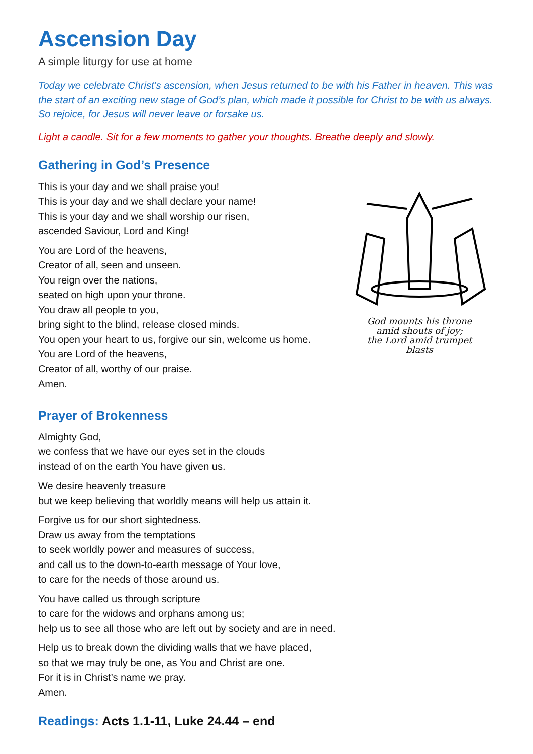Ascension Day
A simple liturgy for use at home
Today we celebrate Christ’s ascension, when Jesus returned to be with his Father in heaven. This was the start of an exciting new stage of God’s plan, which made it possible for Christ to be with us always. So rejoice, for Jesus will never leave or forsake us.
Light a candle. Sit for a few moments to gather your thoughts. Breathe deeply and slowly.
Gathering in God’s Presence
This is your day and we shall praise you!
This is your day and we shall declare your name!
This is your day and we shall worship our risen,
ascended Saviour, Lord and King!
You are Lord of the heavens,
Creator of all, seen and unseen.
You reign over the nations,
seated on high upon your throne.
You draw all people to you,
bring sight to the blind, release closed minds.
You open your heart to us, forgive our sin, welcome us home.
You are Lord of the heavens,
Creator of all, worthy of our praise.
Amen.
God mounts his throne
amid shouts of joy;
the Lord amid trumpet
blasts
Prayer of Brokenness
Almighty God,
we confess that we have our eyes set in the clouds
instead of on the earth You have given us.
We desire heavenly treasure
but we keep believing that worldly means will help us attain it.
Forgive us for our short sightedness.
Draw us away from the temptations
to seek worldly power and measures of success,
and call us to the down-to-earth message of Your love,
to care for the needs of those around us.
You have called us through scripture
to care for the widows and orphans among us;
help us to see all those who are left out by society and are in need.
Help us to break down the dividing walls that we have placed,
so that we may truly be one, as You and Christ are one.
For it is in Christ’s name we pray.
Amen.
Readings: Acts 1.1-11, Luke 24.44 – end